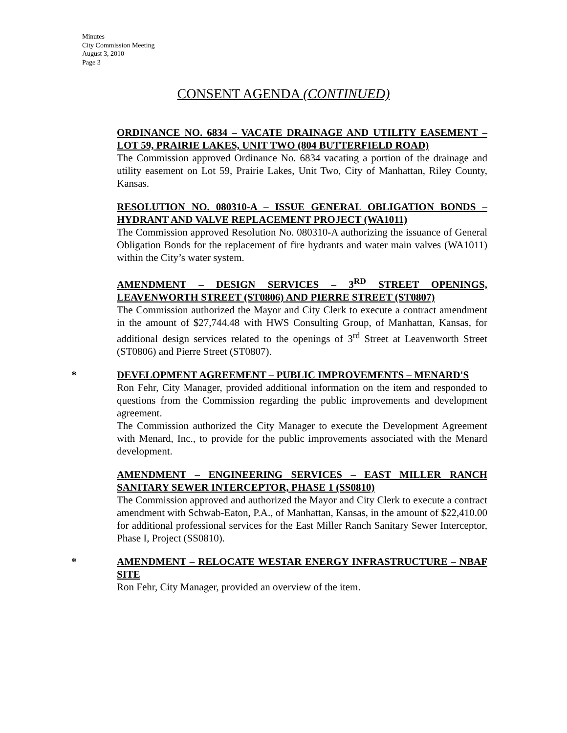Minutes
City Commission Meeting
August 3, 2010
Page 3
CONSENT AGENDA (CONTINUED)
ORDINANCE NO. 6834 – VACATE DRAINAGE AND UTILITY EASEMENT – LOT 59, PRAIRIE LAKES, UNIT TWO (804 BUTTERFIELD ROAD)
The Commission approved Ordinance No. 6834 vacating a portion of the drainage and utility easement on Lot 59, Prairie Lakes, Unit Two, City of Manhattan, Riley County, Kansas.
RESOLUTION NO. 080310-A – ISSUE GENERAL OBLIGATION BONDS – HYDRANT AND VALVE REPLACEMENT PROJECT (WA1011)
The Commission approved Resolution No. 080310-A authorizing the issuance of General Obligation Bonds for the replacement of fire hydrants and water main valves (WA1011) within the City’s water system.
AMENDMENT – DESIGN SERVICES – 3<sup>RD</sup> STREET OPENINGS, LEAVENWORTH STREET (ST0806) AND PIERRE STREET (ST0807)
The Commission authorized the Mayor and City Clerk to execute a contract amendment in the amount of $27,744.48 with HWS Consulting Group, of Manhattan, Kansas, for additional design services related to the openings of 3<sup>rd</sup> Street at Leavenworth Street (ST0806) and Pierre Street (ST0807).
*
DEVELOPMENT AGREEMENT – PUBLIC IMPROVEMENTS – MENARD'S
Ron Fehr, City Manager, provided additional information on the item and responded to questions from the Commission regarding the public improvements and development agreement.
The Commission authorized the City Manager to execute the Development Agreement with Menard, Inc., to provide for the public improvements associated with the Menard development.
AMENDMENT – ENGINEERING SERVICES – EAST MILLER RANCH SANITARY SEWER INTERCEPTOR, PHASE 1 (SS0810)
The Commission approved and authorized the Mayor and City Clerk to execute a contract amendment with Schwab-Eaton, P.A., of Manhattan, Kansas, in the amount of $22,410.00 for additional professional services for the East Miller Ranch Sanitary Sewer Interceptor, Phase I, Project (SS0810).
*
AMENDMENT – RELOCATE WESTAR ENERGY INFRASTRUCTURE – NBAF SITE
Ron Fehr, City Manager, provided an overview of the item.